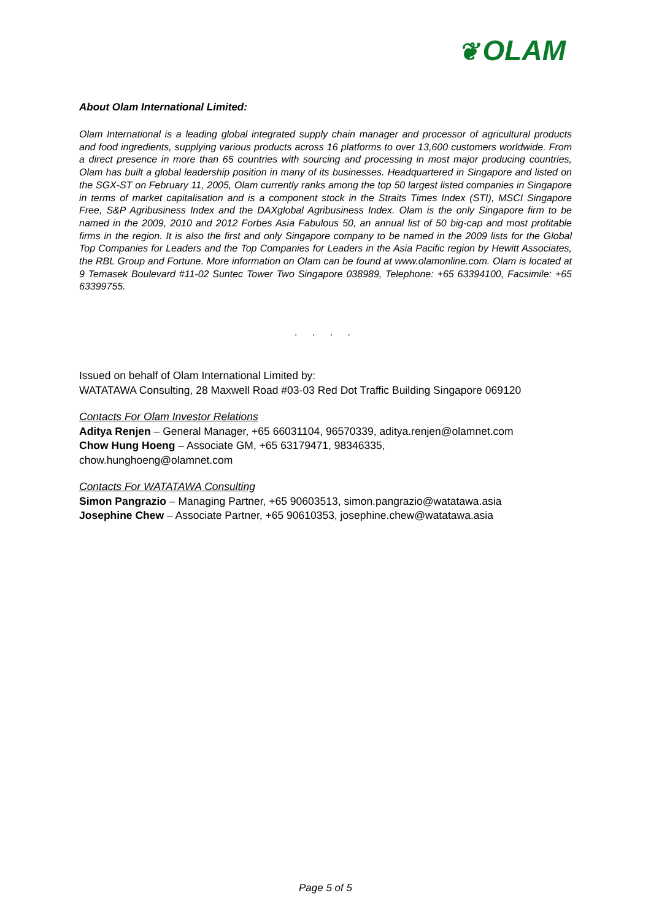❦ OLAM
About Olam International Limited:
Olam International is a leading global integrated supply chain manager and processor of agricultural products and food ingredients, supplying various products across 16 platforms to over 13,600 customers worldwide. From a direct presence in more than 65 countries with sourcing and processing in most major producing countries, Olam has built a global leadership position in many of its businesses. Headquartered in Singapore and listed on the SGX-ST on February 11, 2005, Olam currently ranks among the top 50 largest listed companies in Singapore in terms of market capitalisation and is a component stock in the Straits Times Index (STI), MSCI Singapore Free, S&P Agribusiness Index and the DAXglobal Agribusiness Index. Olam is the only Singapore firm to be named in the 2009, 2010 and 2012 Forbes Asia Fabulous 50, an annual list of 50 big-cap and most profitable firms in the region. It is also the first and only Singapore company to be named in the 2009 lists for the Global Top Companies for Leaders and the Top Companies for Leaders in the Asia Pacific region by Hewitt Associates, the RBL Group and Fortune. More information on Olam can be found at www.olamonline.com. Olam is located at 9 Temasek Boulevard #11-02 Suntec Tower Two Singapore 038989, Telephone: +65 63394100, Facsimile: +65 63399755.
. . . .
Issued on behalf of Olam International Limited by:
WATATAWA Consulting, 28 Maxwell Road #03-03 Red Dot Traffic Building Singapore 069120
Contacts For Olam Investor Relations
Aditya Renjen – General Manager, +65 66031104, 96570339, aditya.renjen@olamnet.com
Chow Hung Hoeng – Associate GM, +65 63179471, 98346335,
chow.hunghoeng@olamnet.com
Contacts For WATATAWA Consulting
Simon Pangrazio – Managing Partner, +65 90603513, simon.pangrazio@watatawa.asia
Josephine Chew – Associate Partner, +65 90610353, josephine.chew@watatawa.asia
Page 5 of 5